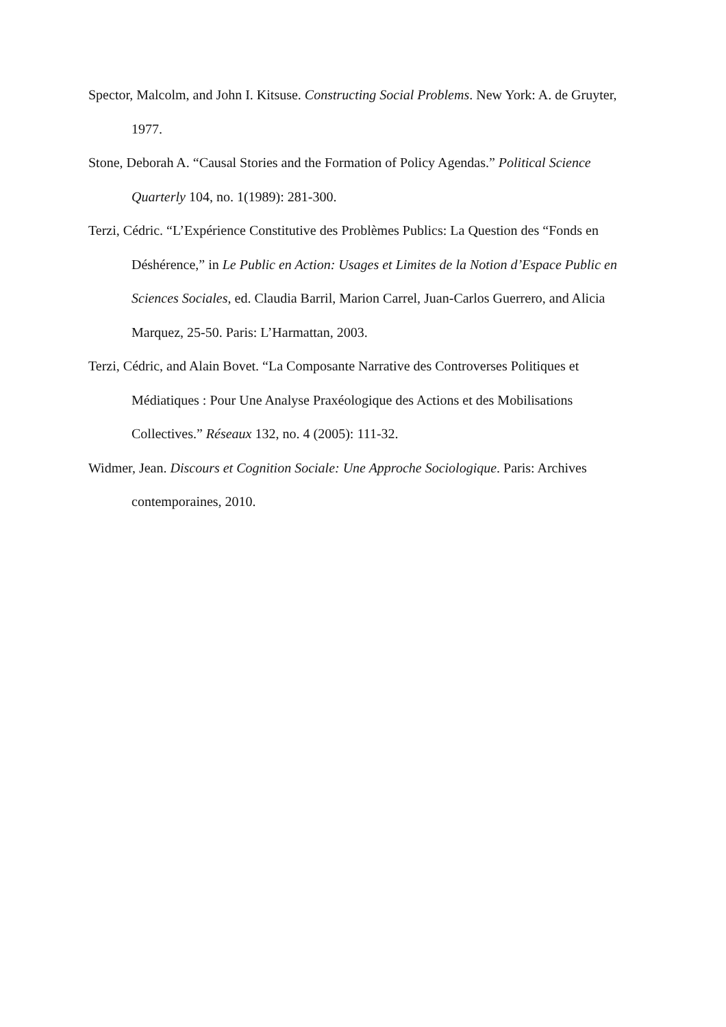Spector, Malcolm, and John I. Kitsuse. Constructing Social Problems. New York: A. de Gruyter, 1977.
Stone, Deborah A. “Causal Stories and the Formation of Policy Agendas.” Political Science Quarterly 104, no. 1(1989): 281‑300.
Terzi, Cédric. “L’Expérience Constitutive des Problèmes Publics: La Question des “Fonds en Déshérence,” in Le Public en Action: Usages et Limites de la Notion d’Espace Public en Sciences Sociales, ed. Claudia Barril, Marion Carrel, Juan-Carlos Guerrero, and Alicia Marquez, 25‑50. Paris: L’Harmattan, 2003.
Terzi, Cédric, and Alain Bovet. “La Composante Narrative des Controverses Politiques et Médiatiques : Pour Une Analyse Praxéologique des Actions et des Mobilisations Collectives.” Réseaux 132, no. 4 (2005): 111‑32.
Widmer, Jean. Discours et Cognition Sociale: Une Approche Sociologique. Paris: Archives contemporaines, 2010.